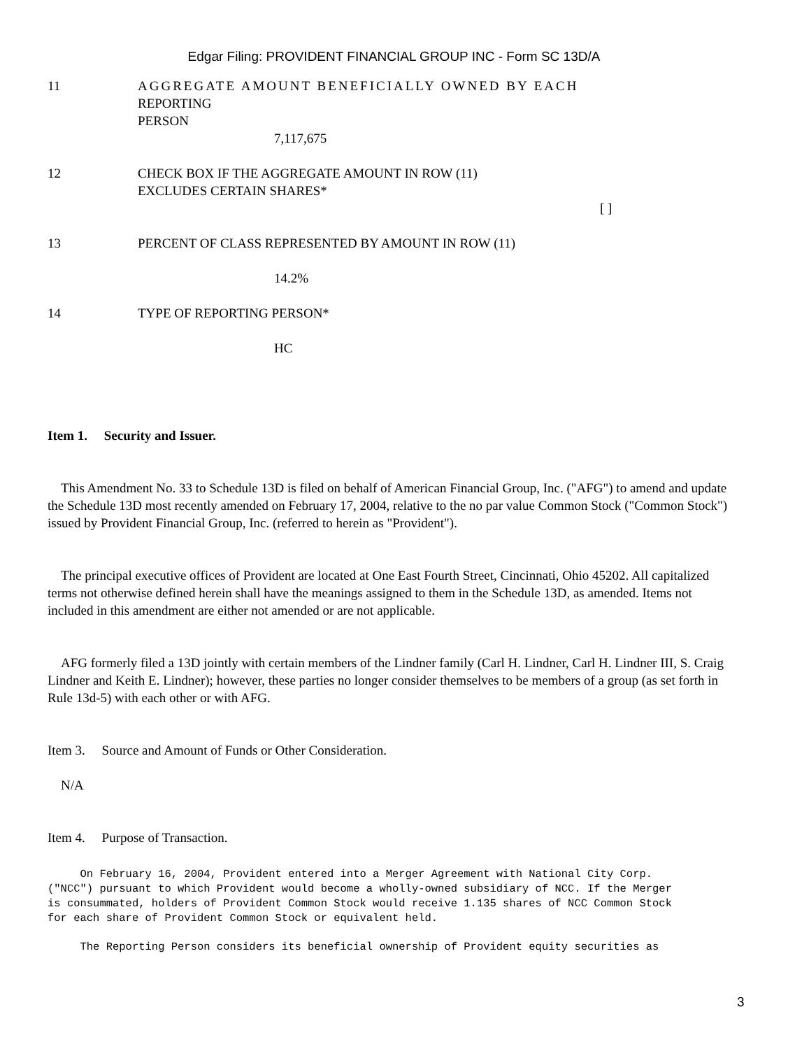Edgar Filing: PROVIDENT FINANCIAL GROUP INC - Form SC 13D/A
11 AGGREGATE AMOUNT BENEFICIALLY OWNED BY EACH
REPORTING
PERSON
7,117,675
12 CHECK BOX IF THE AGGREGATE AMOUNT IN ROW (11)
EXCLUDES CERTAIN SHARES*
[ ]
13 PERCENT OF CLASS REPRESENTED BY AMOUNT IN ROW (11)
14.2%
14 TYPE OF REPORTING PERSON*
HC
Item 1. Security and Issuer.
This Amendment No. 33 to Schedule 13D is filed on behalf of American Financial Group, Inc. ("AFG") to amend and update the Schedule 13D most recently amended on February 17, 2004, relative to the no par value Common Stock ("Common Stock") issued by Provident Financial Group, Inc. (referred to herein as "Provident").
The principal executive offices of Provident are located at One East Fourth Street, Cincinnati, Ohio 45202. All capitalized terms not otherwise defined herein shall have the meanings assigned to them in the Schedule 13D, as amended. Items not included in this amendment are either not amended or are not applicable.
AFG formerly filed a 13D jointly with certain members of the Lindner family (Carl H. Lindner, Carl H. Lindner III, S. Craig Lindner and Keith E. Lindner); however, these parties no longer consider themselves to be members of a group (as set forth in Rule 13d-5) with each other or with AFG.
Item 3. Source and Amount of Funds or Other Consideration.
N/A
Item 4. Purpose of Transaction.
On February 16, 2004, Provident entered into a Merger Agreement with National City Corp. ("NCC") pursuant to which Provident would become a wholly-owned subsidiary of NCC. If the Merger is consummated, holders of Provident Common Stock would receive 1.135 shares of NCC Common Stock for each share of Provident Common Stock or equivalent held.
The Reporting Person considers its beneficial ownership of Provident equity securities as
3